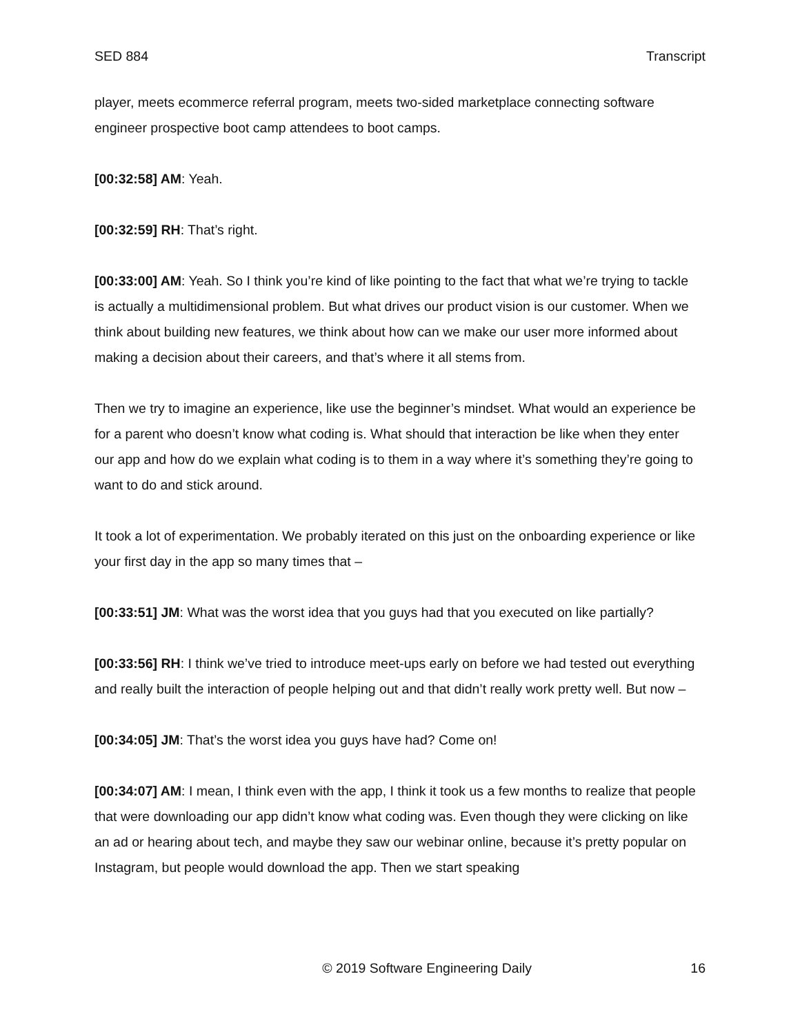SED 884 Transcript
player, meets ecommerce referral program, meets two-sided marketplace connecting software engineer prospective boot camp attendees to boot camps.
[00:32:58] AM: Yeah.
[00:32:59] RH: That’s right.
[00:33:00] AM: Yeah. So I think you’re kind of like pointing to the fact that what we’re trying to tackle is actually a multidimensional problem. But what drives our product vision is our customer. When we think about building new features, we think about how can we make our user more informed about making a decision about their careers, and that’s where it all stems from.
Then we try to imagine an experience, like use the beginner’s mindset. What would an experience be for a parent who doesn’t know what coding is. What should that interaction be like when they enter our app and how do we explain what coding is to them in a way where it’s something they’re going to want to do and stick around.
It took a lot of experimentation. We probably iterated on this just on the onboarding experience or like your first day in the app so many times that –
[00:33:51] JM: What was the worst idea that you guys had that you executed on like partially?
[00:33:56] RH: I think we’ve tried to introduce meet-ups early on before we had tested out everything and really built the interaction of people helping out and that didn’t really work pretty well. But now –
[00:34:05] JM: That’s the worst idea you guys have had? Come on!
[00:34:07] AM: I mean, I think even with the app, I think it took us a few months to realize that people that were downloading our app didn’t know what coding was. Even though they were clicking on like an ad or hearing about tech, and maybe they saw our webinar online, because it’s pretty popular on Instagram, but people would download the app. Then we start speaking
© 2019 Software Engineering Daily 16